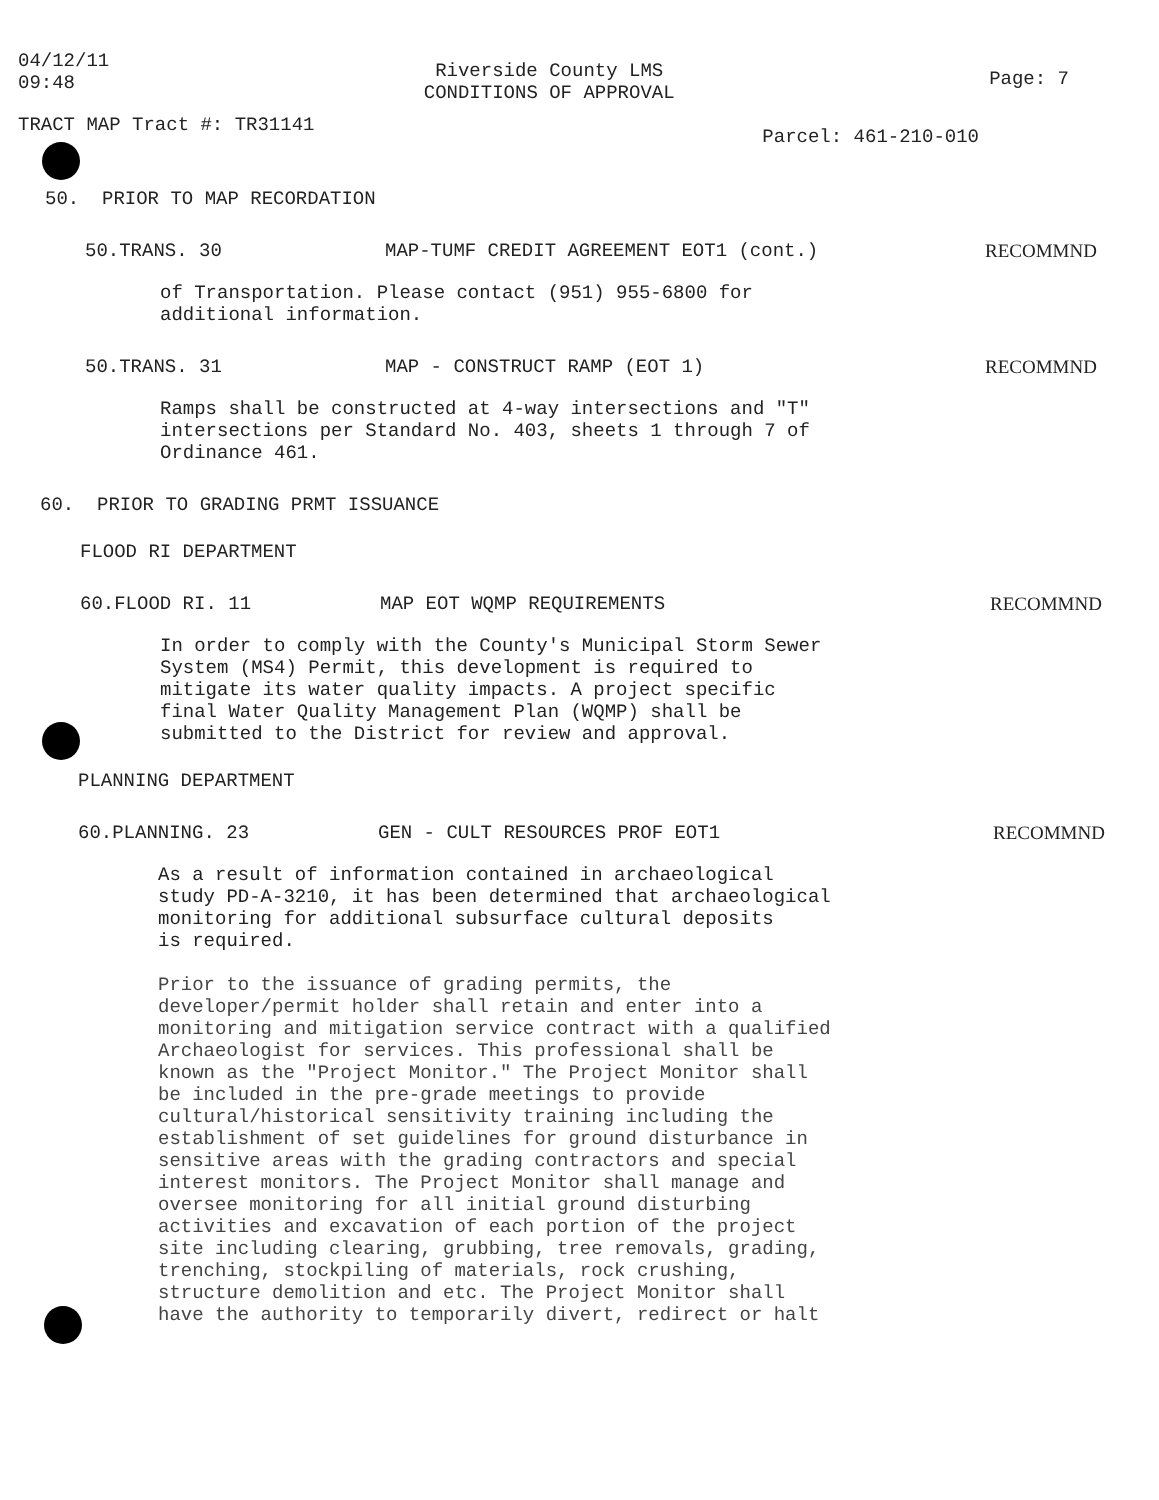04/12/11
09:48
Riverside County LMS
CONDITIONS OF APPROVAL
Page: 7
TRACT MAP Tract #: TR31141
Parcel: 461-210-010
50. PRIOR TO MAP RECORDATION
50.TRANS. 30 MAP-TUMF CREDIT AGREEMENT EOT1 (cont.) RECOMMND
of Transportation. Please contact (951) 955-6800 for
additional information.
50.TRANS. 31 MAP - CONSTRUCT RAMP (EOT 1) RECOMMND
Ramps shall be constructed at 4-way intersections and "T"
intersections per Standard No. 403, sheets 1 through 7 of
Ordinance 461.
60. PRIOR TO GRADING PRMT ISSUANCE
FLOOD RI DEPARTMENT
60.FLOOD RI. 11 MAP EOT WQMP REQUIREMENTS RECOMMND
In order to comply with the County's Municipal Storm Sewer
System (MS4) Permit, this development is required to
mitigate its water quality impacts. A project specific
final Water Quality Management Plan (WQMP) shall be
submitted to the District for review and approval.
PLANNING DEPARTMENT
60.PLANNING. 23 GEN - CULT RESOURCES PROF EOT1 RECOMMND
As a result of information contained in archaeological
study PD-A-3210, it has been determined that archaeological
monitoring for additional subsurface cultural deposits
is required.
Prior to the issuance of grading permits, the
developer/permit holder shall retain and enter into a
monitoring and mitigation service contract with a qualified
Archaeologist for services. This professional shall be
known as the "Project Monitor." The Project Monitor shall
be included in the pre-grade meetings to provide
cultural/historical sensitivity training including the
establishment of set guidelines for ground disturbance in
sensitive areas with the grading contractors and special
interest monitors. The Project Monitor shall manage and
oversee monitoring for all initial ground disturbing
activities and excavation of each portion of the project
site including clearing, grubbing, tree removals, grading,
trenching, stockpiling of materials, rock crushing,
structure demolition and etc. The Project Monitor shall
have the authority to temporarily divert, redirect or halt